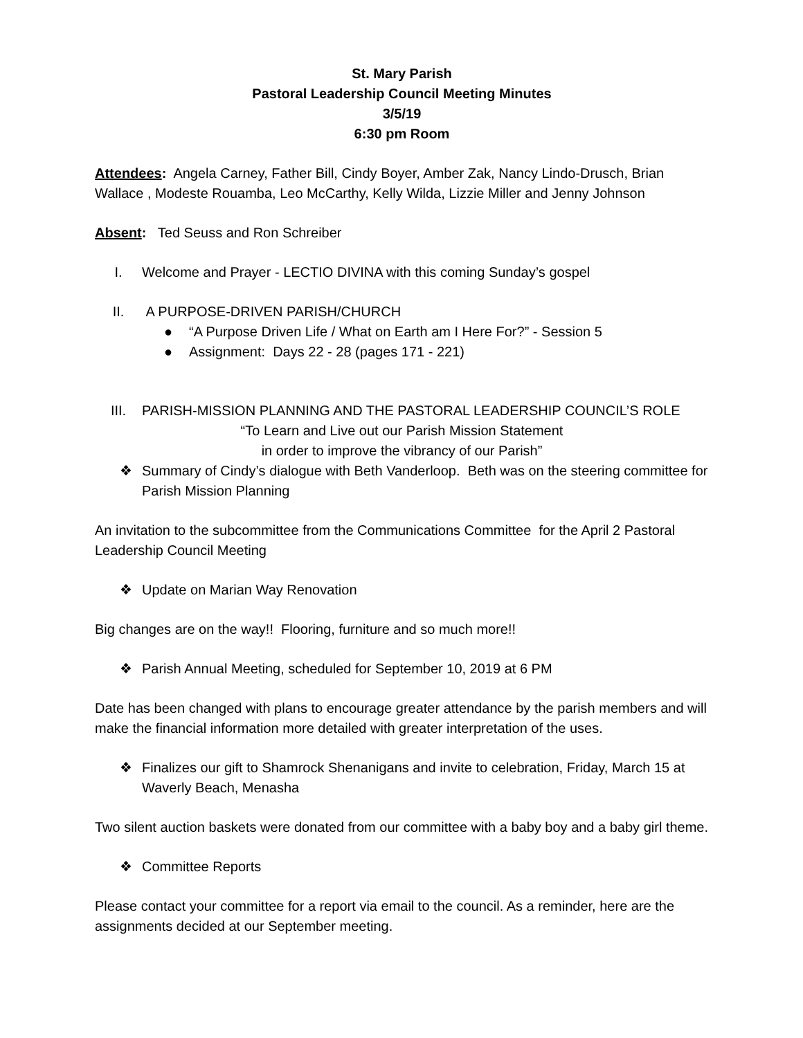St. Mary Parish
Pastoral Leadership Council Meeting Minutes
3/5/19
6:30 pm Room
Attendees: Angela Carney, Father Bill, Cindy Boyer, Amber Zak, Nancy Lindo-Drusch, Brian Wallace , Modeste Rouamba, Leo McCarthy, Kelly Wilda, Lizzie Miller and Jenny Johnson
Absent: Ted Seuss and Ron Schreiber
I. Welcome and Prayer - LECTIO DIVINA with this coming Sunday’s gospel
II. A PURPOSE-DRIVEN PARISH/CHURCH
● “A Purpose Driven Life / What on Earth am I Here For?” - Session 5
● Assignment: Days 22 - 28 (pages 171 - 221)
III. PARISH-MISSION PLANNING AND THE PASTORAL LEADERSHIP COUNCIL’S ROLE
“To Learn and Live out our Parish Mission Statement
in order to improve the vibrancy of our Parish”
❖ Summary of Cindy’s dialogue with Beth Vanderloop. Beth was on the steering committee for Parish Mission Planning
An invitation to the subcommittee from the Communications Committee for the April 2 Pastoral Leadership Council Meeting
❖ Update on Marian Way Renovation
Big changes are on the way!! Flooring, furniture and so much more!!
❖ Parish Annual Meeting, scheduled for September 10, 2019 at 6 PM
Date has been changed with plans to encourage greater attendance by the parish members and will make the financial information more detailed with greater interpretation of the uses.
❖ Finalizes our gift to Shamrock Shenanigans and invite to celebration, Friday, March 15 at Waverly Beach, Menasha
Two silent auction baskets were donated from our committee with a baby boy and a baby girl theme.
❖ Committee Reports
Please contact your committee for a report via email to the council. As a reminder, here are the assignments decided at our September meeting.